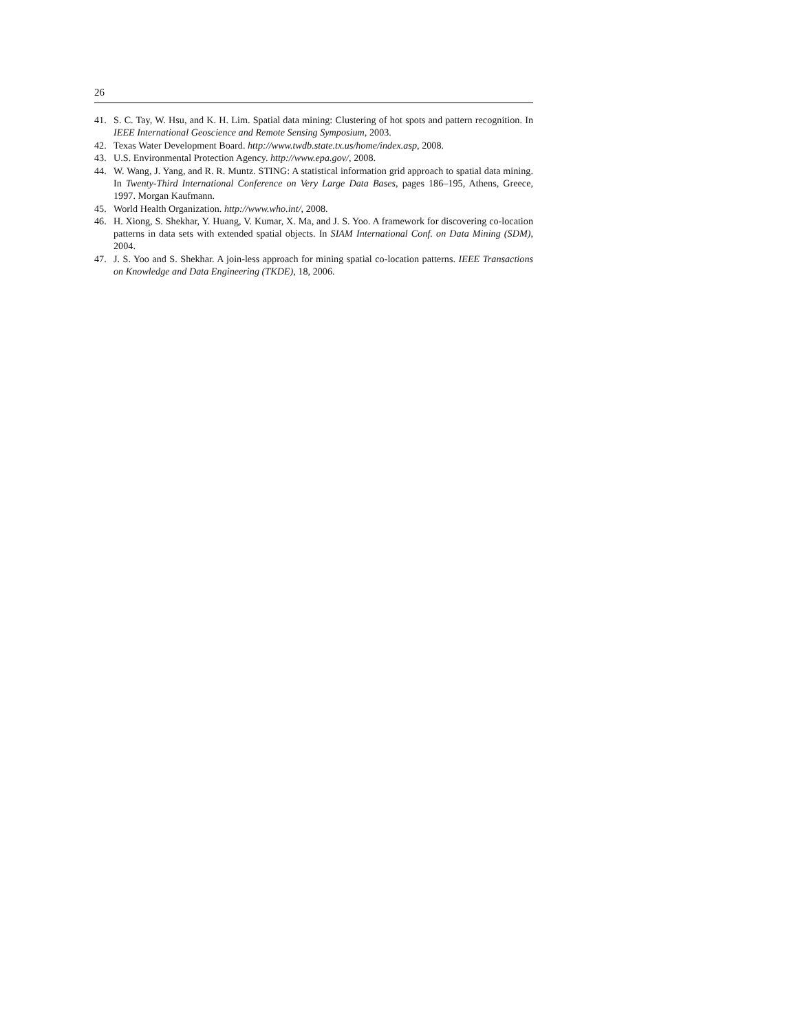26
41. S. C. Tay, W. Hsu, and K. H. Lim. Spatial data mining: Clustering of hot spots and pattern recognition. In IEEE International Geoscience and Remote Sensing Symposium, 2003.
42. Texas Water Development Board. http://www.twdb.state.tx.us/home/index.asp, 2008.
43. U.S. Environmental Protection Agency. http://www.epa.gov/, 2008.
44. W. Wang, J. Yang, and R. R. Muntz. STING: A statistical information grid approach to spatial data mining. In Twenty-Third International Conference on Very Large Data Bases, pages 186–195, Athens, Greece, 1997. Morgan Kaufmann.
45. World Health Organization. http://www.who.int/, 2008.
46. H. Xiong, S. Shekhar, Y. Huang, V. Kumar, X. Ma, and J. S. Yoo. A framework for discovering co-location patterns in data sets with extended spatial objects. In SIAM International Conf. on Data Mining (SDM), 2004.
47. J. S. Yoo and S. Shekhar. A join-less approach for mining spatial co-location patterns. IEEE Transactions on Knowledge and Data Engineering (TKDE), 18, 2006.